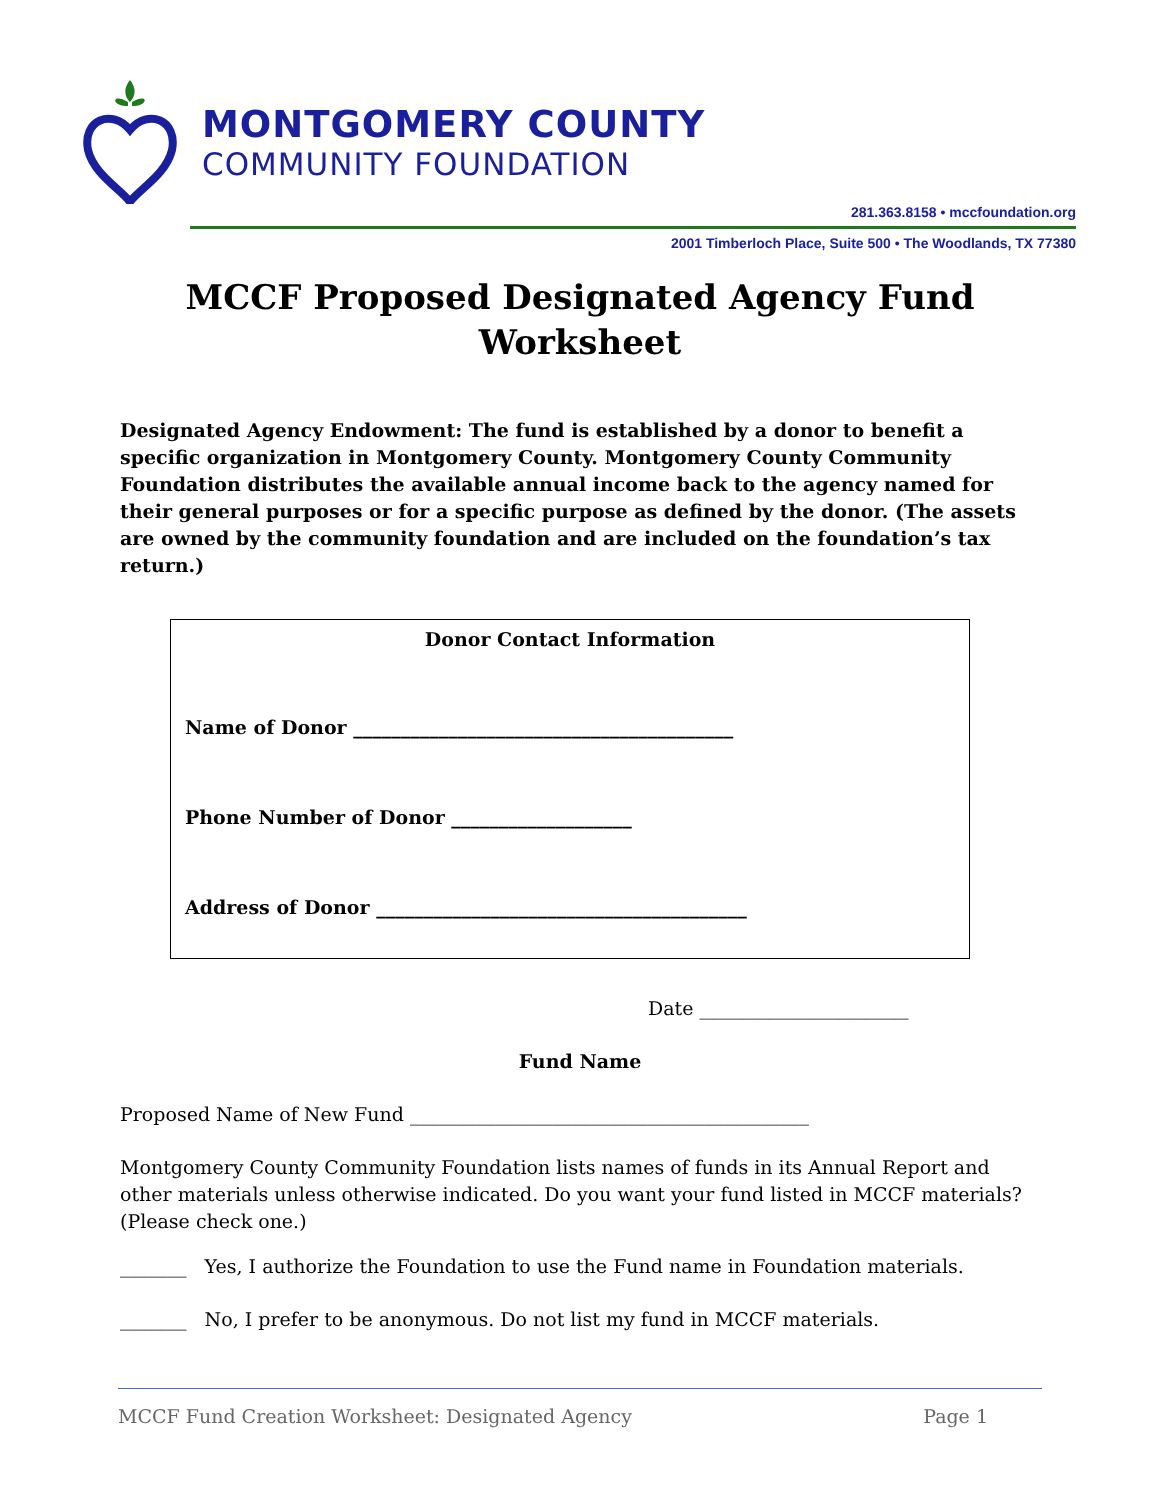MONTGOMERY COUNTY
COMMUNITY FOUNDATION
281.363.8158 • mccfoundation.org
2001 Timberloch Place, Suite 500 • The Woodlands, TX 77380
MCCF Proposed Designated Agency Fund Worksheet
Designated Agency Endowment: The fund is established by a donor to benefit a specific organization in Montgomery County. Montgomery County Community Foundation distributes the available annual income back to the agency named for their general purposes or for a specific purpose as defined by the donor. (The assets are owned by the community foundation and are included on the foundation’s tax return.)
Donor Contact Information
Name of Donor ________________________________________
Phone Number of Donor ___________________
Address of Donor _______________________________________
Date ______________________
Fund Name
Proposed Name of New Fund __________________________________________
Montgomery County Community Foundation lists names of funds in its Annual Report and other materials unless otherwise indicated. Do you want your fund listed in MCCF materials? (Please check one.)
_______ Yes, I authorize the Foundation to use the Fund name in Foundation materials.
_______ No, I prefer to be anonymous. Do not list my fund in MCCF materials.
MCCF Fund Creation Worksheet: Designated Agency Page 1